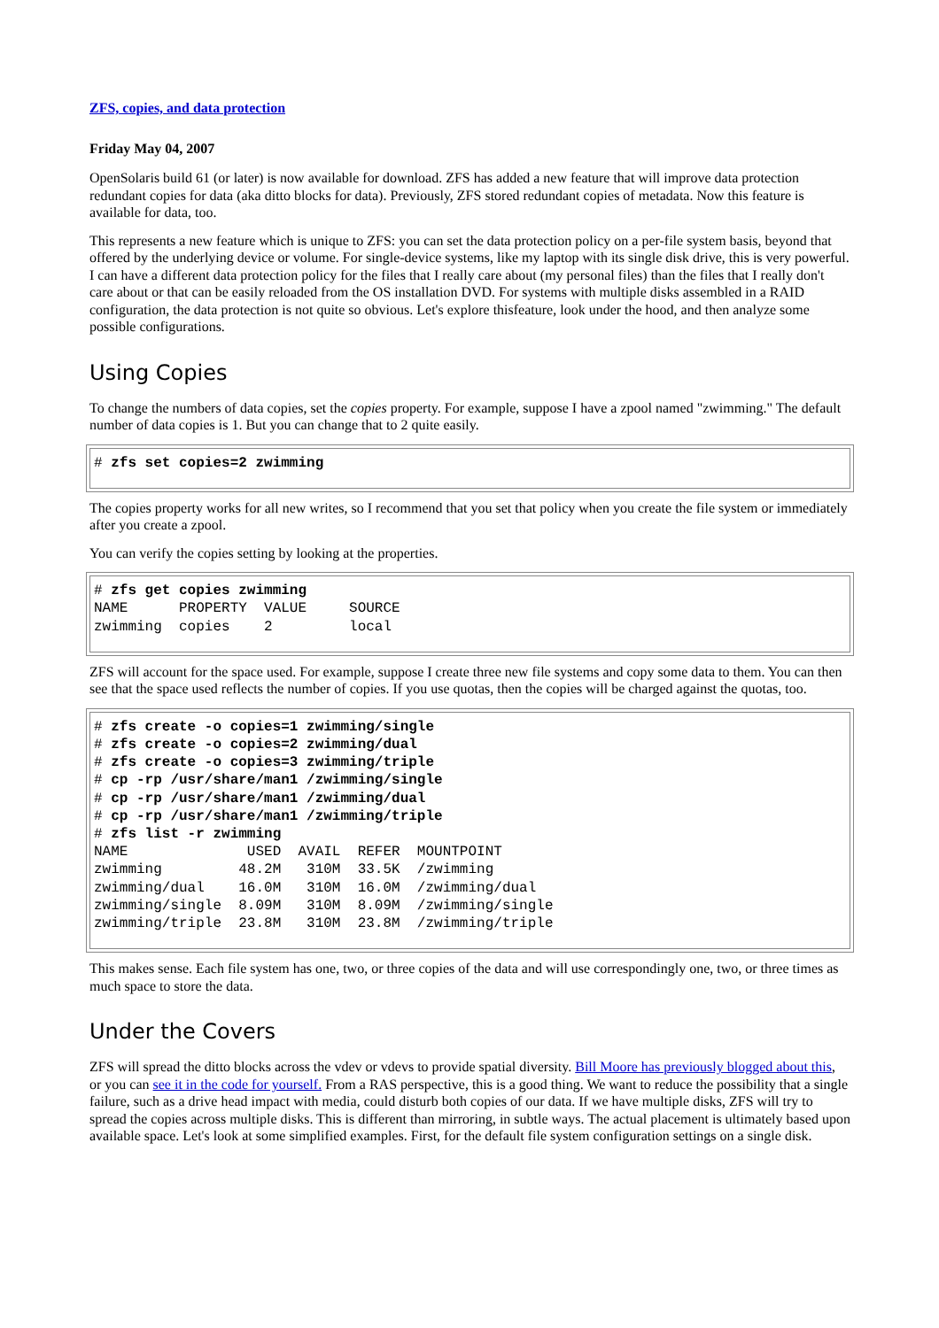ZFS, copies, and data protection
Friday May 04, 2007
OpenSolaris build 61 (or later) is now available for download. ZFS has added a new feature that will improve data protection redundant copies for data (aka ditto blocks for data). Previously, ZFS stored redundant copies of metadata. Now this feature is available for data, too.
This represents a new feature which is unique to ZFS: you can set the data protection policy on a per-file system basis, beyond that offered by the underlying device or volume. For single-device systems, like my laptop with its single disk drive, this is very powerful. I can have a different data protection policy for the files that I really care about (my personal files) than the files that I really don't care about or that can be easily reloaded from the OS installation DVD. For systems with multiple disks assembled in a RAID configuration, the data protection is not quite so obvious. Let's explore thisfeature, look under the hood, and then analyze some possible configurations.
Using Copies
To change the numbers of data copies, set the copies property. For example, suppose I have a zpool named "zwimming." The default number of data copies is 1. But you can change that to 2 quite easily.
# zfs set copies=2 zwimming
The copies property works for all new writes, so I recommend that you set that policy when you create the file system or immediately after you create a zpool.
You can verify the copies setting by looking at the properties.
# zfs get copies zwimming
NAME      PROPERTY  VALUE     SOURCE
zwimming  copies    2         local
ZFS will account for the space used. For example, suppose I create three new file systems and copy some data to them. You can then see that the space used reflects the number of copies. If you use quotas, then the copies will be charged against the quotas, too.
# zfs create -o copies=1 zwimming/single
# zfs create -o copies=2 zwimming/dual
# zfs create -o copies=3 zwimming/triple
# cp -rp /usr/share/man1 /zwimming/single
# cp -rp /usr/share/man1 /zwimming/dual
# cp -rp /usr/share/man1 /zwimming/triple
# zfs list -r zwimming
NAME              USED  AVAIL  REFER  MOUNTPOINT
zwimming         48.2M   310M  33.5K  /zwimming
zwimming/dual    16.0M   310M  16.0M  /zwimming/dual
zwimming/single  8.09M   310M  8.09M  /zwimming/single
zwimming/triple  23.8M   310M  23.8M  /zwimming/triple
This makes sense. Each file system has one, two, or three copies of the data and will use correspondingly one, two, or three times as much space to store the data.
Under the Covers
ZFS will spread the ditto blocks across the vdev or vdevs to provide spatial diversity. Bill Moore has previously blogged about this, or you can see it in the code for yourself. From a RAS perspective, this is a good thing. We want to reduce the possibility that a single failure, such as a drive head impact with media, could disturb both copies of our data. If we have multiple disks, ZFS will try to spread the copies across multiple disks. This is different than mirroring, in subtle ways. The actual placement is ultimately based upon available space. Let's look at some simplified examples. First, for the default file system configuration settings on a single disk.